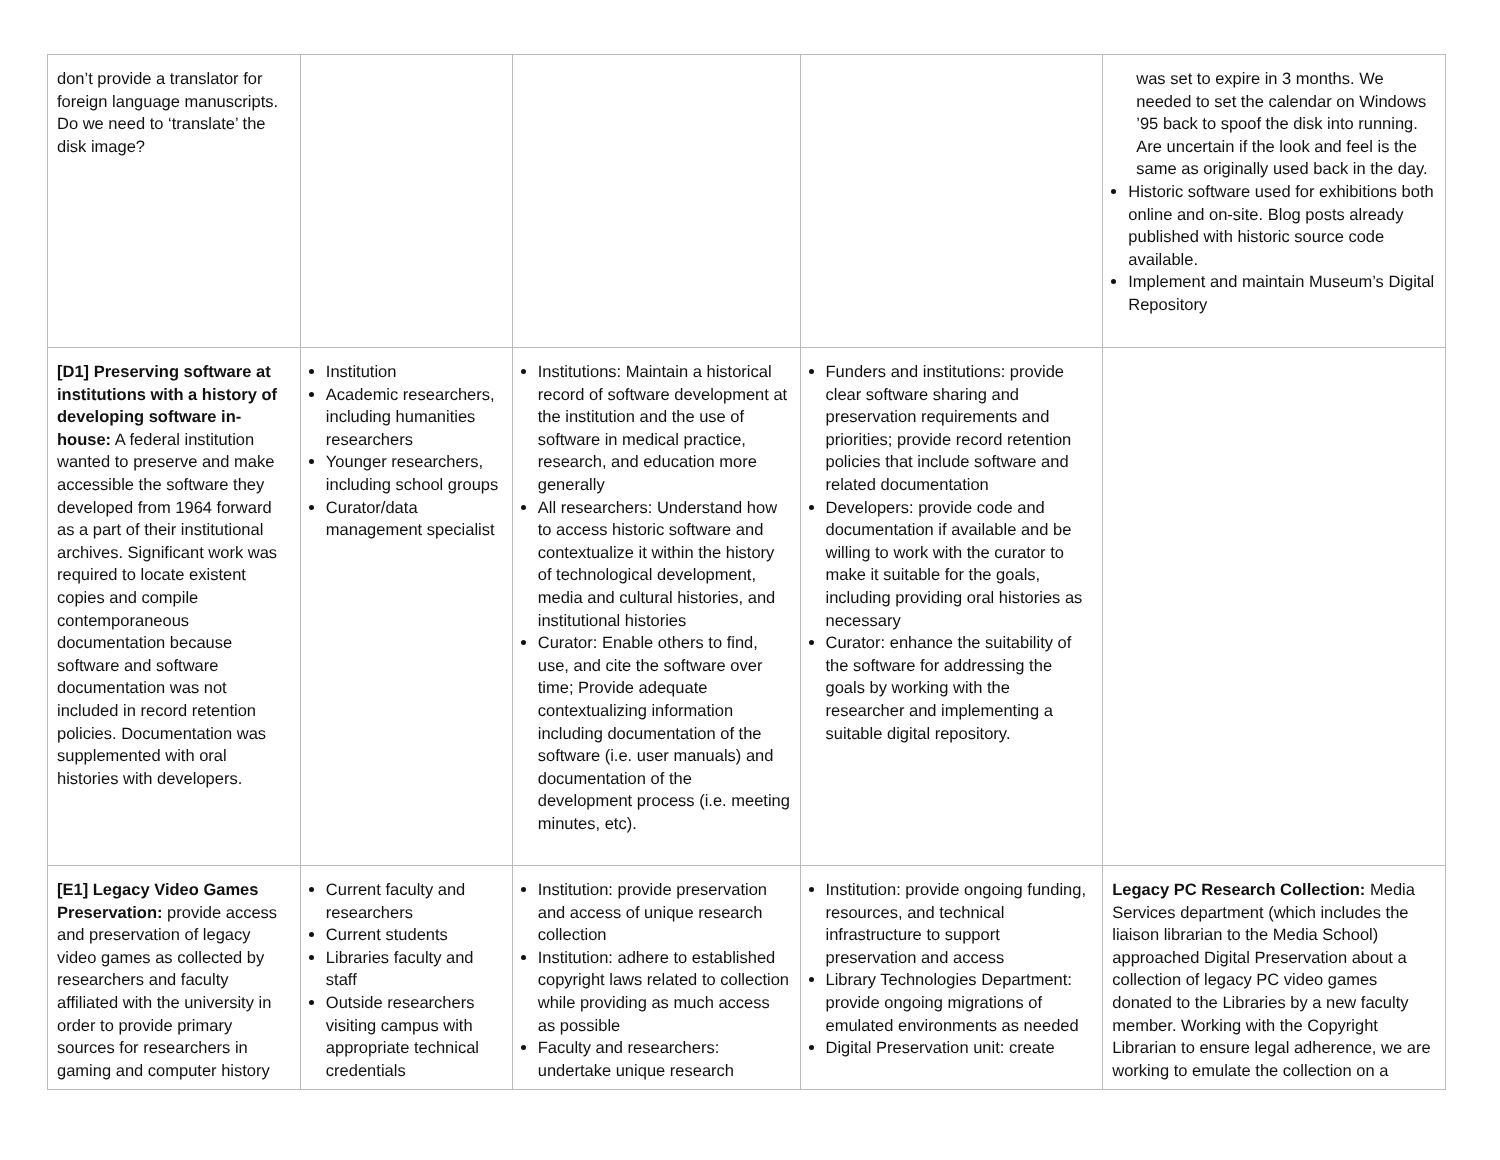| don’t provide a translator for foreign language manuscripts. Do we need to ‘translate’ the disk image? | | | | was set to expire in 3 months. We needed to set the calendar on Windows ’95 back to spoof the disk into running. Are uncertain if the look and feel is the same as originally used back in the day. Historic software used for exhibitions both online and on-site. Blog posts already published with historic source code available. Implement and maintain Museum’s Digital Repository |
| [D1] Preserving software at institutions with a history of developing software in-house: A federal institution wanted to preserve and make accessible the software they developed from 1964 forward as a part of their institutional archives. Significant work was required to locate existent copies and compile contemporaneous documentation because software and software documentation was not included in record retention policies. Documentation was supplemented with oral histories with developers. | Institution Academic researchers, including humanities researchers Younger researchers, including school groups Curator/data management specialist | Institutions: Maintain a historical record of software development at the institution and the use of software in medical practice, research, and education more generally All researchers: Understand how to access historic software and contextualize it within the history of technological development, media and cultural histories, and institutional histories Curator: Enable others to find, use, and cite the software over time; Provide adequate contextualizing information including documentation of the software (i.e. user manuals) and documentation of the development process (i.e. meeting minutes, etc). | Funders and institutions: provide clear software sharing and preservation requirements and priorities; provide record retention policies that include software and related documentation Developers: provide code and documentation if available and be willing to work with the curator to make it suitable for the goals, including providing oral histories as necessary Curator: enhance the suitability of the software for addressing the goals by working with the researcher and implementing a suitable digital repository. | |
| [E1] Legacy Video Games Preservation: provide access and preservation of legacy video games as collected by researchers and faculty affiliated with the university in order to provide primary sources for researchers in gaming and computer history | Current faculty and researchers Current students Libraries faculty and staff Outside researchers visiting campus with appropriate technical credentials | Institution: provide preservation and access of unique research collection Institution: adhere to established copyright laws related to collection while providing as much access as possible Faculty and researchers: undertake unique research | Institution: provide ongoing funding, resources, and technical infrastructure to support preservation and access Library Technologies Department: provide ongoing migrations of emulated environments as needed Digital Preservation unit: create | Legacy PC Research Collection: Media Services department (which includes the liaison librarian to the Media School) approached Digital Preservation about a collection of legacy PC video games donated to the Libraries by a new faculty member. Working with the Copyright Librarian to ensure legal adherence, we are working to emulate the collection on a |